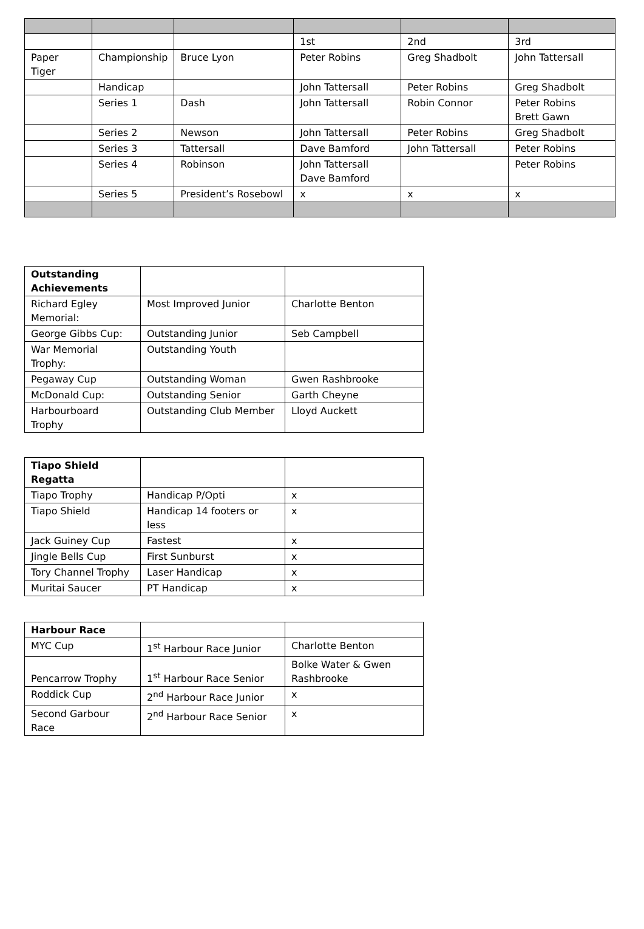| | | | 1st | 2nd | 3rd |
| Paper Tiger | Championship | Bruce Lyon | Peter Robins | Greg Shadbolt | John Tattersall |
| | Handicap | | John Tattersall | Peter Robins | Greg Shadbolt |
| | Series 1 | Dash | John Tattersall | Robin Connor | Peter Robins Brett Gawn |
| | Series 2 | Newson | John Tattersall | Peter Robins | Greg Shadbolt |
| | Series 3 | Tattersall | Dave Bamford | John Tattersall | Peter Robins |
| | Series 4 | Robinson | John Tattersall Dave Bamford | | Peter Robins |
| | Series 5 | President’s Rosebowl | x | x | x |
| Outstanding Achievements | | |
| --- | --- | --- |
| Richard Egley Memorial: | Most Improved Junior | Charlotte Benton |
| George Gibbs Cup: | Outstanding Junior | Seb Campbell |
| War Memorial Trophy: | Outstanding Youth | |
| Pegaway Cup | Outstanding Woman | Gwen Rashbrooke |
| McDonald Cup: | Outstanding Senior | Garth Cheyne |
| Harbourboard Trophy | Outstanding Club Member | Lloyd Auckett |
| Tiapo Shield Regatta | | |
| --- | --- | --- |
| Tiapo Trophy | Handicap P/Opti | x |
| Tiapo Shield | Handicap 14 footers or less | x |
| Jack Guiney Cup | Fastest | x |
| Jingle Bells Cup | First Sunburst | x |
| Tory Channel Trophy | Laser Handicap | x |
| Muritai Saucer | PT Handicap | x |
| Harbour Race | | |
| --- | --- | --- |
| MYC Cup | 1<sup>st</sup> Harbour Race Junior | Charlotte Benton |
| Pencarrow Trophy | 1<sup>st</sup> Harbour Race Senior | Bolke Water & Gwen Rashbrooke |
| Roddick Cup | 2<sup>nd</sup> Harbour Race Junior | x |
| Second Garbour Race | 2<sup>nd</sup> Harbour Race Senior | x |